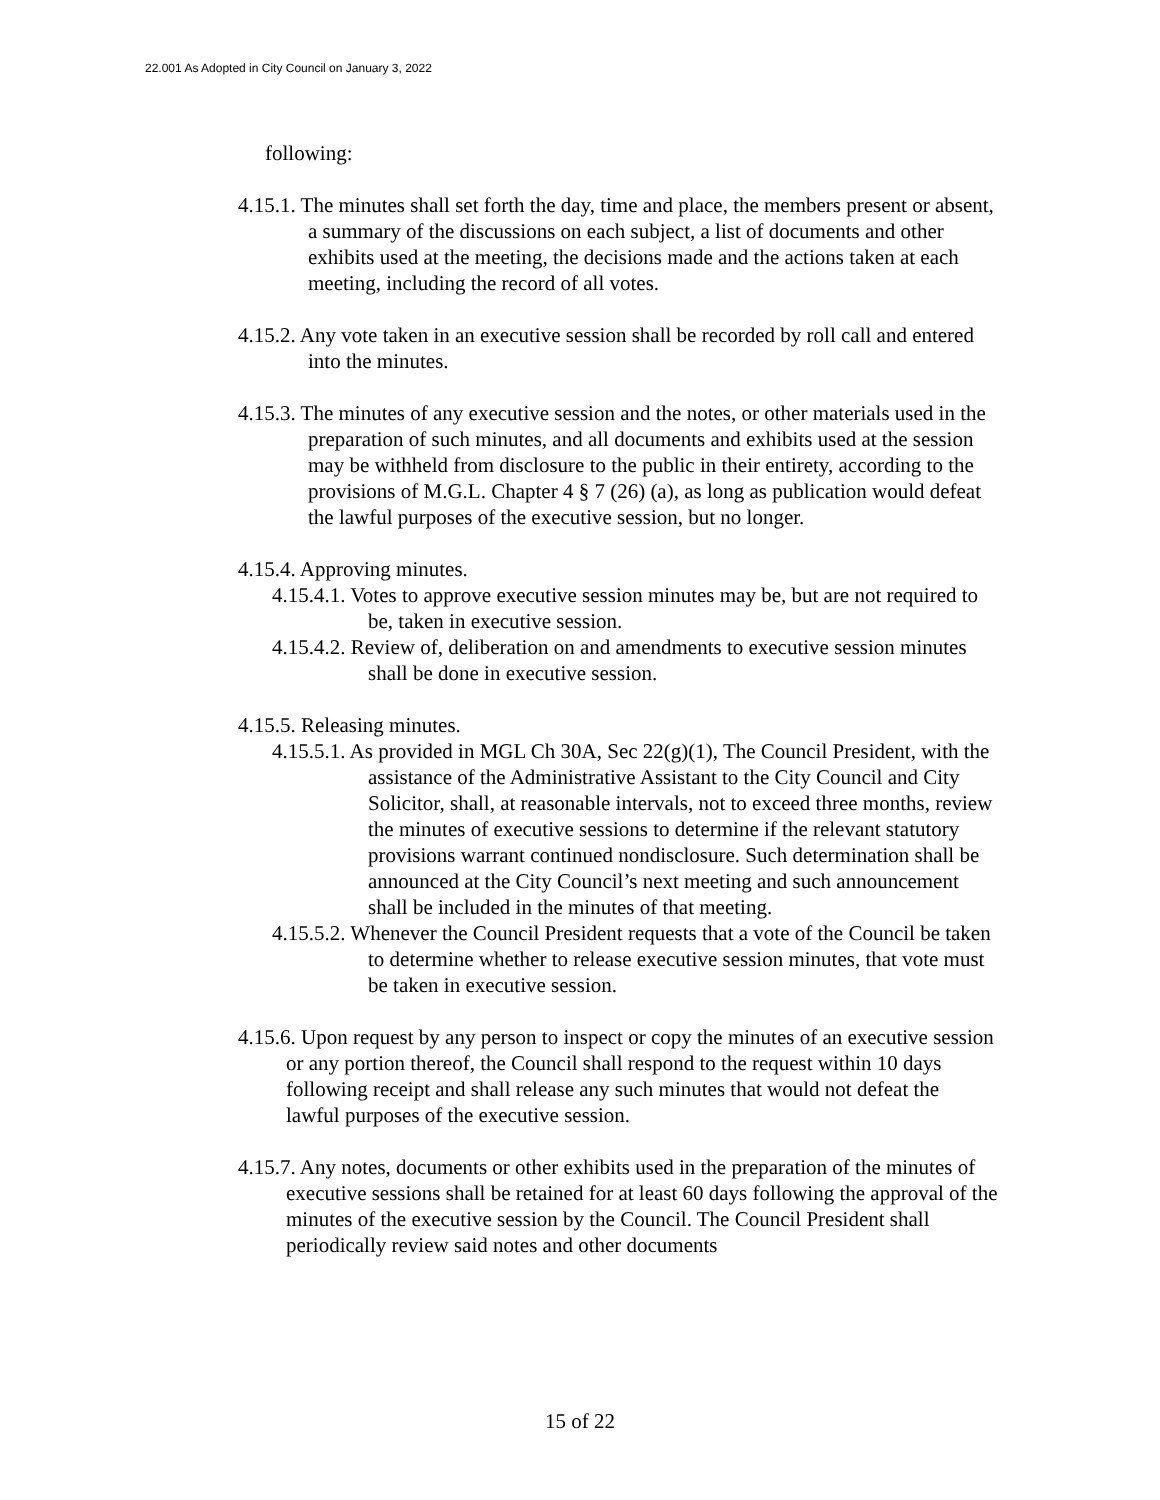22.001 As Adopted in City Council on January 3, 2022
following:
4.15.1. The minutes shall set forth the day, time and place, the members present or absent, a summary of the discussions on each subject, a list of documents and other exhibits used at the meeting, the decisions made and the actions taken at each meeting, including the record of all votes.
4.15.2. Any vote taken in an executive session shall be recorded by roll call and entered into the minutes.
4.15.3. The minutes of any executive session and the notes, or other materials used in the preparation of such minutes, and all documents and exhibits used at the session may be withheld from disclosure to the public in their entirety, according to the provisions of M.G.L. Chapter 4 § 7 (26) (a), as long as publication would defeat the lawful purposes of the executive session, but no longer.
4.15.4. Approving minutes.
4.15.4.1. Votes to approve executive session minutes may be, but are not required to be, taken in executive session.
4.15.4.2. Review of, deliberation on and amendments to executive session minutes shall be done in executive session.
4.15.5. Releasing minutes.
4.15.5.1. As provided in MGL Ch 30A, Sec 22(g)(1), The Council President, with the assistance of the Administrative Assistant to the City Council and City Solicitor, shall, at reasonable intervals, not to exceed three months, review the minutes of executive sessions to determine if the relevant statutory provisions warrant continued nondisclosure. Such determination shall be announced at the City Council’s next meeting and such announcement shall be included in the minutes of that meeting.
4.15.5.2. Whenever the Council President requests that a vote of the Council be taken to determine whether to release executive session minutes, that vote must be taken in executive session.
4.15.6. Upon request by any person to inspect or copy the minutes of an executive session or any portion thereof, the Council shall respond to the request within 10 days following receipt and shall release any such minutes that would not defeat the lawful purposes of the executive session.
4.15.7. Any notes, documents or other exhibits used in the preparation of the minutes of executive sessions shall be retained for at least 60 days following the approval of the minutes of the executive session by the Council. The Council President shall periodically review said notes and other documents
15 of 22